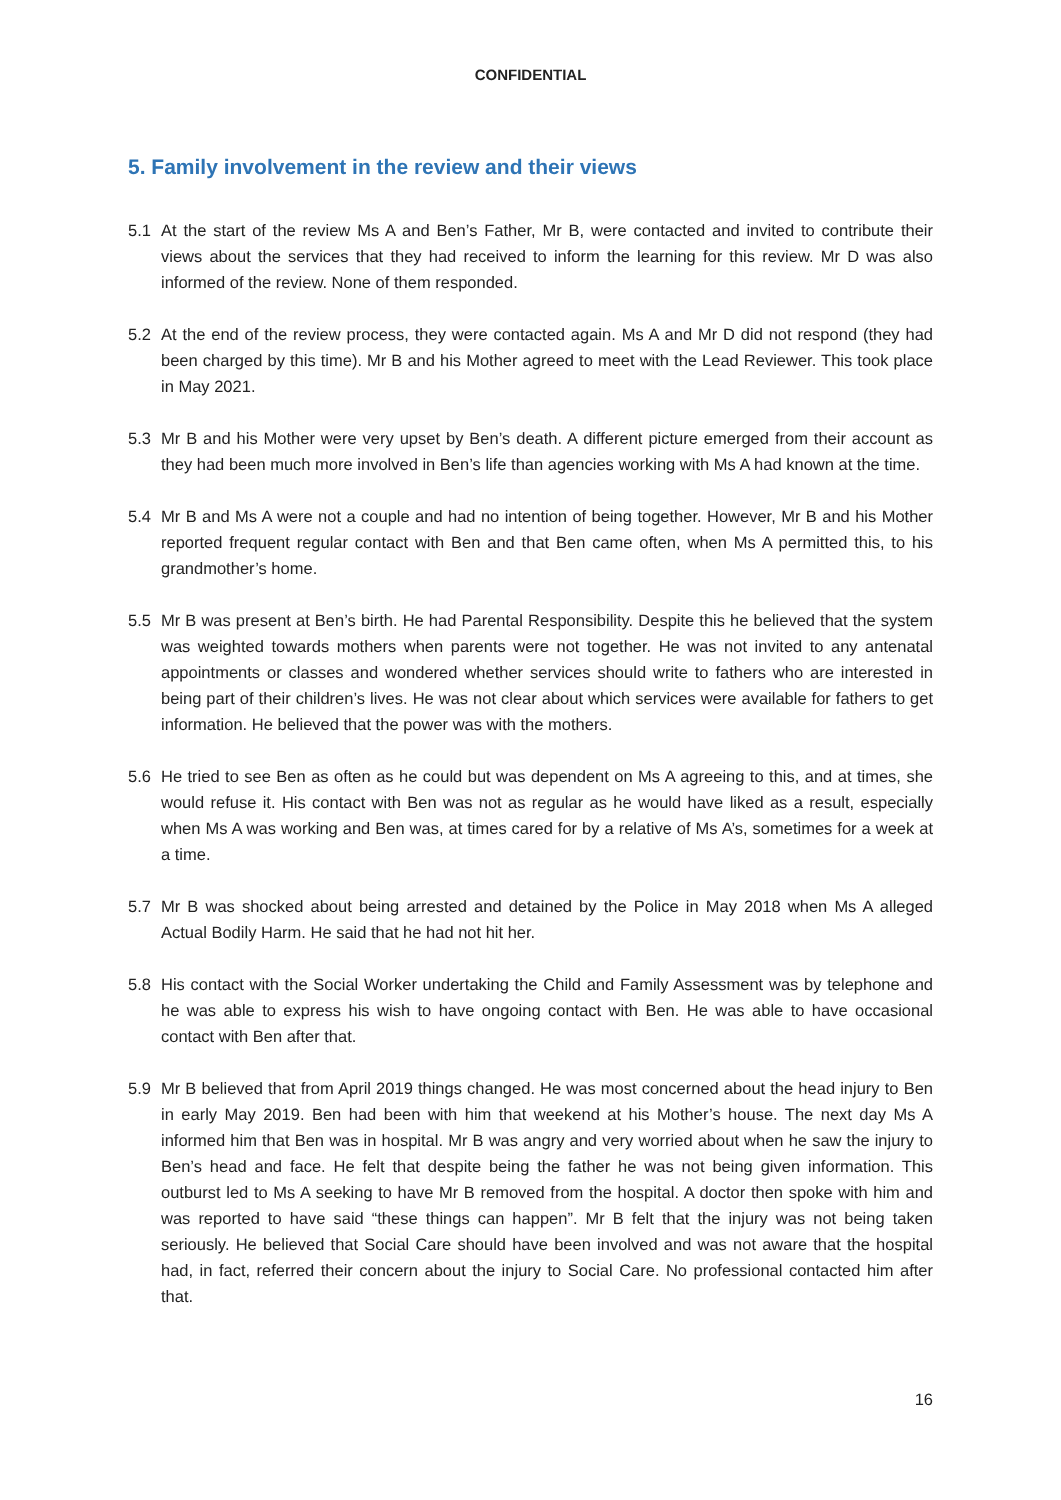CONFIDENTIAL
5. Family involvement in the review and their views
5.1 At the start of the review Ms A and Ben’s Father, Mr B, were contacted and invited to contribute their views about the services that they had received to inform the learning for this review. Mr D was also informed of the review. None of them responded.
5.2 At the end of the review process, they were contacted again. Ms A and Mr D did not respond (they had been charged by this time). Mr B and his Mother agreed to meet with the Lead Reviewer. This took place in May 2021.
5.3 Mr B and his Mother were very upset by Ben’s death. A different picture emerged from their account as they had been much more involved in Ben’s life than agencies working with Ms A had known at the time.
5.4 Mr B and Ms A were not a couple and had no intention of being together. However, Mr B and his Mother reported frequent regular contact with Ben and that Ben came often, when Ms A permitted this, to his grandmother’s home.
5.5 Mr B was present at Ben’s birth. He had Parental Responsibility. Despite this he believed that the system was weighted towards mothers when parents were not together. He was not invited to any antenatal appointments or classes and wondered whether services should write to fathers who are interested in being part of their children’s lives. He was not clear about which services were available for fathers to get information. He believed that the power was with the mothers.
5.6 He tried to see Ben as often as he could but was dependent on Ms A agreeing to this, and at times, she would refuse it. His contact with Ben was not as regular as he would have liked as a result, especially when Ms A was working and Ben was, at times cared for by a relative of Ms A’s, sometimes for a week at a time.
5.7 Mr B was shocked about being arrested and detained by the Police in May 2018 when Ms A alleged Actual Bodily Harm. He said that he had not hit her.
5.8 His contact with the Social Worker undertaking the Child and Family Assessment was by telephone and he was able to express his wish to have ongoing contact with Ben. He was able to have occasional contact with Ben after that.
5.9 Mr B believed that from April 2019 things changed. He was most concerned about the head injury to Ben in early May 2019. Ben had been with him that weekend at his Mother’s house. The next day Ms A informed him that Ben was in hospital. Mr B was angry and very worried about when he saw the injury to Ben’s head and face. He felt that despite being the father he was not being given information. This outburst led to Ms A seeking to have Mr B removed from the hospital. A doctor then spoke with him and was reported to have said “these things can happen”. Mr B felt that the injury was not being taken seriously. He believed that Social Care should have been involved and was not aware that the hospital had, in fact, referred their concern about the injury to Social Care. No professional contacted him after that.
16